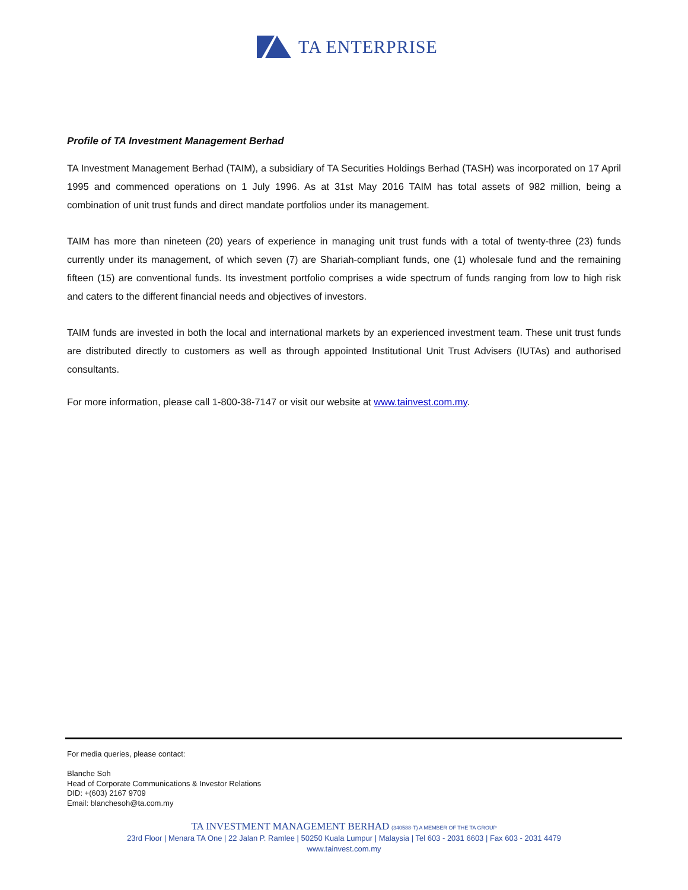TA ENTERPRISE
Profile of TA Investment Management Berhad
TA Investment Management Berhad (TAIM), a subsidiary of TA Securities Holdings Berhad (TASH) was incorporated on 17 April 1995 and commenced operations on 1 July 1996. As at 31st May 2016 TAIM has total assets of 982 million, being a combination of unit trust funds and direct mandate portfolios under its management.
TAIM has more than nineteen (20) years of experience in managing unit trust funds with a total of twenty-three (23) funds currently under its management, of which seven (7) are Shariah-compliant funds, one (1) wholesale fund and the remaining fifteen (15) are conventional funds. Its investment portfolio comprises a wide spectrum of funds ranging from low to high risk and caters to the different financial needs and objectives of investors.
TAIM funds are invested in both the local and international markets by an experienced investment team. These unit trust funds are distributed directly to customers as well as through appointed Institutional Unit Trust Advisers (IUTAs) and authorised consultants.
For more information, please call 1-800-38-7147 or visit our website at www.tainvest.com.my.
For media queries, please contact:
Blanche Soh
Head of Corporate Communications & Investor Relations
DID: +(603) 2167 9709
Email: blanchesoh@ta.com.my
TA INVESTMENT MANAGEMENT BERHAD (340588-T) A MEMBER OF THE TA GROUP
23rd Floor | Menara TA One | 22 Jalan P. Ramlee | 50250 Kuala Lumpur | Malaysia | Tel 603 - 2031 6603 | Fax 603 - 2031 4479
www.tainvest.com.my